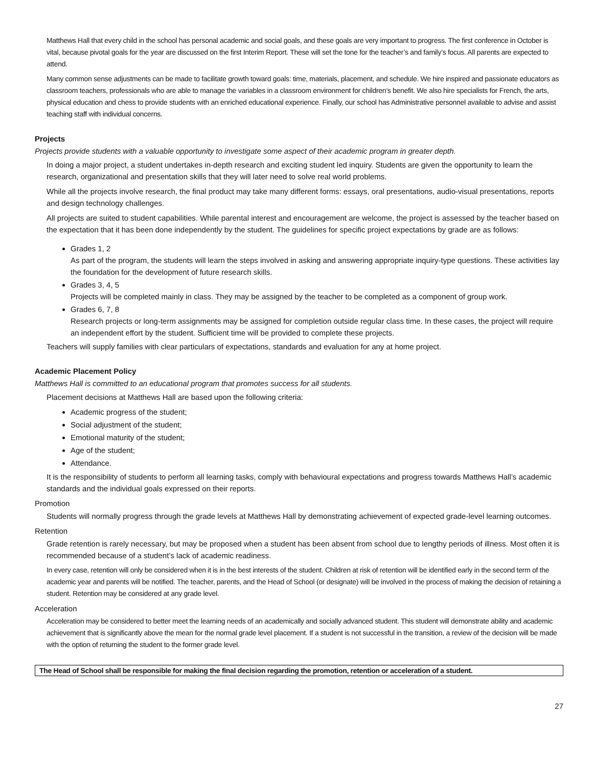Matthews Hall that every child in the school has personal academic and social goals, and these goals are very important to progress. The first conference in October is vital, because pivotal goals for the year are discussed on the first Interim Report. These will set the tone for the teacher’s and family’s focus. All parents are expected to attend.
Many common sense adjustments can be made to facilitate growth toward goals: time, materials, placement, and schedule. We hire inspired and passionate educators as classroom teachers, professionals who are able to manage the variables in a classroom environment for children’s benefit. We also hire specialists for French, the arts, physical education and chess to provide students with an enriched educational experience. Finally, our school has Administrative personnel available to advise and assist teaching staff with individual concerns.
Projects
Projects provide students with a valuable opportunity to investigate some aspect of their academic program in greater depth.
In doing a major project, a student undertakes in-depth research and exciting student led inquiry. Students are given the opportunity to learn the research, organizational and presentation skills that they will later need to solve real world problems.
While all the projects involve research, the final product may take many different forms: essays, oral presentations, audio-visual presentations, reports and design technology challenges.
All projects are suited to student capabilities. While parental interest and encouragement are welcome, the project is assessed by the teacher based on the expectation that it has been done independently by the student. The guidelines for specific project expectations by grade are as follows:
Grades 1, 2
As part of the program, the students will learn the steps involved in asking and answering appropriate inquiry-type questions. These activities lay the foundation for the development of future research skills.
Grades 3, 4, 5
Projects will be completed mainly in class. They may be assigned by the teacher to be completed as a component of group work.
Grades 6, 7, 8
Research projects or long-term assignments may be assigned for completion outside regular class time. In these cases, the project will require an independent effort by the student. Sufficient time will be provided to complete these projects.
Teachers will supply families with clear particulars of expectations, standards and evaluation for any at home project.
Academic Placement Policy
Matthews Hall is committed to an educational program that promotes success for all students.
Placement decisions at Matthews Hall are based upon the following criteria:
Academic progress of the student;
Social adjustment of the student;
Emotional maturity of the student;
Age of the student;
Attendance.
It is the responsibility of students to perform all learning tasks, comply with behavioural expectations and progress towards Matthews Hall’s academic standards and the individual goals expressed on their reports.
Promotion
Students will normally progress through the grade levels at Matthews Hall by demonstrating achievement of expected grade-level learning outcomes.
Retention
Grade retention is rarely necessary, but may be proposed when a student has been absent from school due to lengthy periods of illness. Most often it is recommended because of a student’s lack of academic readiness.
In every case, retention will only be considered when it is in the best interests of the student. Children at risk of retention will be identified early in the second term of the academic year and parents will be notified. The teacher, parents, and the Head of School (or designate) will be involved in the process of making the decision of retaining a student. Retention may be considered at any grade level.
Acceleration
Acceleration may be considered to better meet the learning needs of an academically and socially advanced student. This student will demonstrate ability and academic achievement that is significantly above the mean for the normal grade level placement. If a student is not successful in the transition, a review of the decision will be made with the option of returning the student to the former grade level.
The Head of School shall be responsible for making the final decision regarding the promotion, retention or acceleration of a student.
27